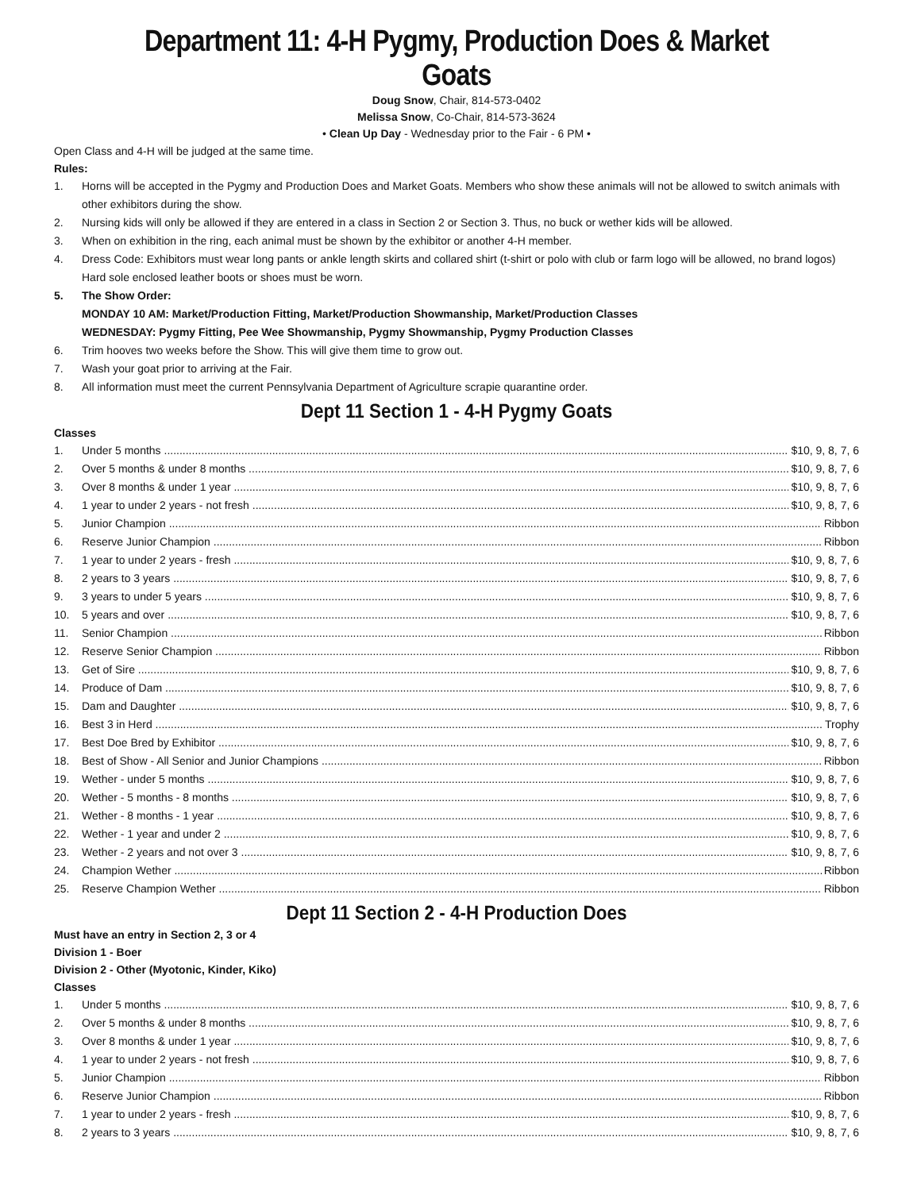Department 11: 4-H Pygmy, Production Does & Market Goats
Doug Snow, Chair, 814-573-0402
Melissa Snow, Co-Chair, 814-573-3624
• Clean Up Day - Wednesday prior to the Fair - 6 PM •
Open Class and 4-H will be judged at the same time.
Rules:
1. Horns will be accepted in the Pygmy and Production Does and Market Goats. Members who show these animals will not be allowed to switch animals with other exhibitors during the show.
2. Nursing kids will only be allowed if they are entered in a class in Section 2 or Section 3. Thus, no buck or wether kids will be allowed.
3. When on exhibition in the ring, each animal must be shown by the exhibitor or another 4-H member.
4. Dress Code: Exhibitors must wear long pants or ankle length skirts and collared shirt (t-shirt or polo with club or farm logo will be allowed, no brand logos) Hard sole enclosed leather boots or shoes must be worn.
5. The Show Order:
MONDAY 10 AM: Market/Production Fitting, Market/Production Showmanship, Market/Production Classes
WEDNESDAY: Pygmy Fitting, Pee Wee Showmanship, Pygmy Showmanship, Pygmy Production Classes
6. Trim hooves two weeks before the Show. This will give them time to grow out.
7. Wash your goat prior to arriving at the Fair.
8. All information must meet the current Pennsylvania Department of Agriculture scrapie quarantine order.
Dept 11 Section 1 - 4-H Pygmy Goats
Classes
1. Under 5 months $10, 9, 8, 7, 6
2. Over 5 months & under 8 months $10, 9, 8, 7, 6
3. Over 8 months & under 1 year $10, 9, 8, 7, 6
4. 1 year to under 2 years - not fresh $10, 9, 8, 7, 6
5. Junior Champion Ribbon
6. Reserve Junior Champion Ribbon
7. 1 year to under 2 years - fresh $10, 9, 8, 7, 6
8. 2 years to 3 years $10, 9, 8, 7, 6
9. 3 years to under 5 years $10, 9, 8, 7, 6
10. 5 years and over $10, 9, 8, 7, 6
11. Senior Champion Ribbon
12. Reserve Senior Champion Ribbon
13. Get of Sire $10, 9, 8, 7, 6
14. Produce of Dam $10, 9, 8, 7, 6
15. Dam and Daughter $10, 9, 8, 7, 6
16. Best 3 in Herd Trophy
17. Best Doe Bred by Exhibitor $10, 9, 8, 7, 6
18. Best of Show - All Senior and Junior Champions Ribbon
19. Wether - under 5 months $10, 9, 8, 7, 6
20. Wether - 5 months - 8 months $10, 9, 8, 7, 6
21. Wether - 8 months - 1 year $10, 9, 8, 7, 6
22. Wether - 1 year and under 2 $10, 9, 8, 7, 6
23. Wether - 2 years and not over 3 $10, 9, 8, 7, 6
24. Champion Wether Ribbon
25. Reserve Champion Wether Ribbon
Dept 11 Section 2 - 4-H Production Does
Must have an entry in Section 2, 3 or 4
Division 1 - Boer
Division 2 - Other (Myotonic, Kinder, Kiko)
Classes
1. Under 5 months $10, 9, 8, 7, 6
2. Over 5 months & under 8 months $10, 9, 8, 7, 6
3. Over 8 months & under 1 year $10, 9, 8, 7, 6
4. 1 year to under 2 years - not fresh $10, 9, 8, 7, 6
5. Junior Champion Ribbon
6. Reserve Junior Champion Ribbon
7. 1 year to under 2 years - fresh $10, 9, 8, 7, 6
8. 2 years to 3 years $10, 9, 8, 7, 6